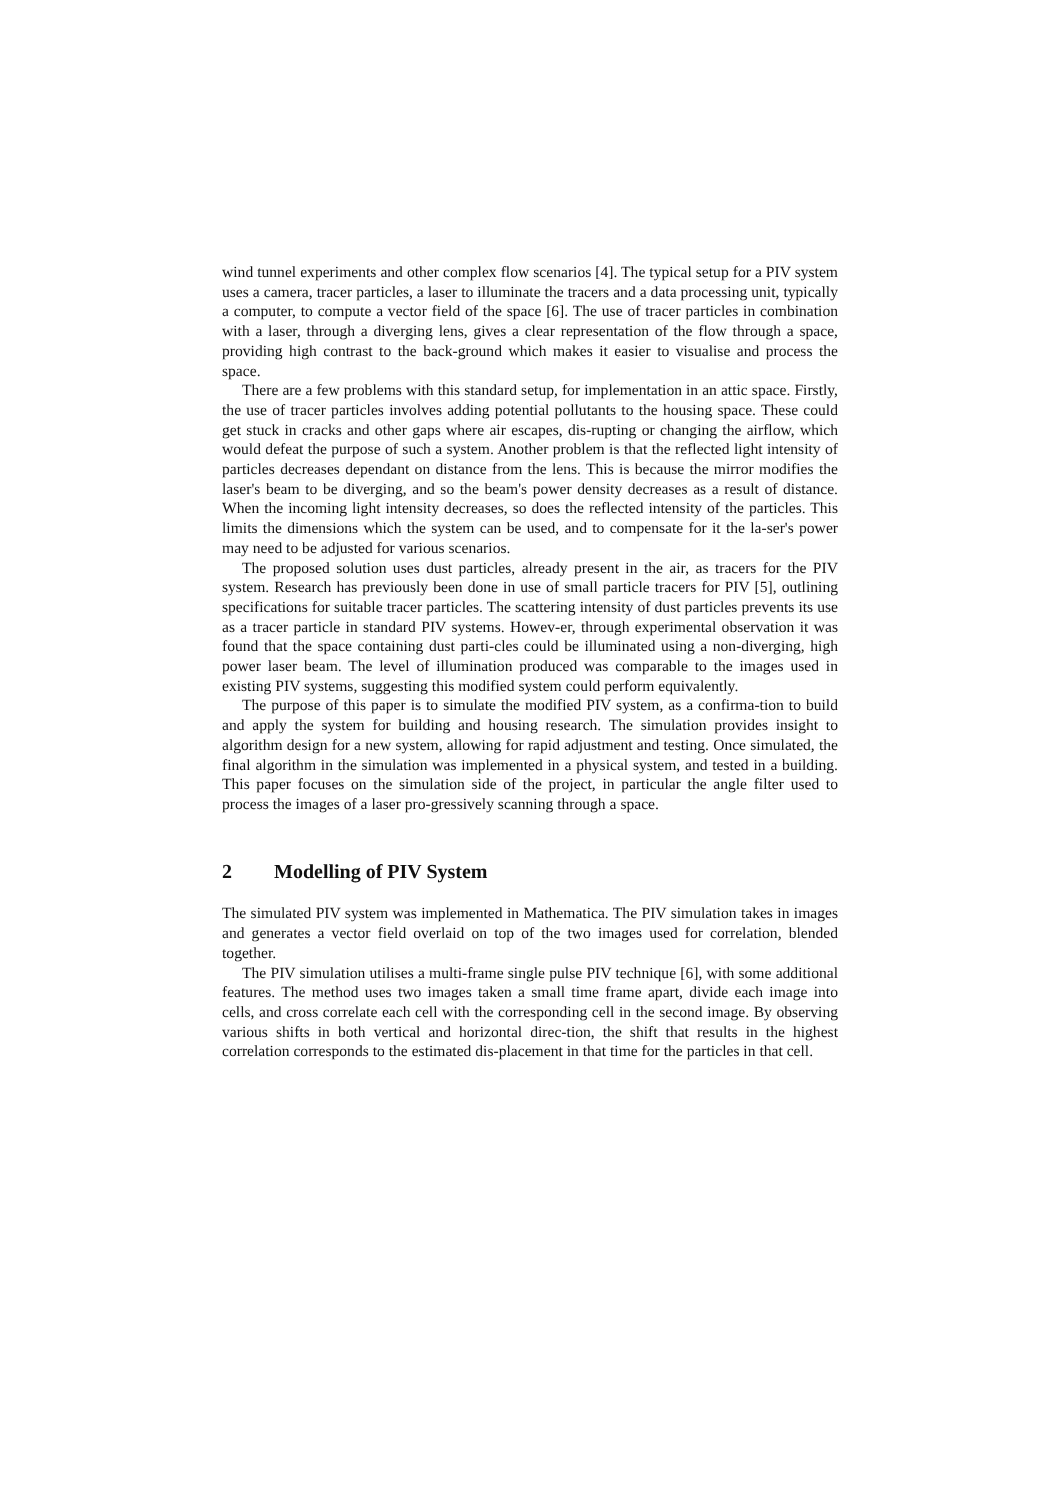wind tunnel experiments and other complex flow scenarios [4]. The typical setup for a PIV system uses a camera, tracer particles, a laser to illuminate the tracers and a data processing unit, typically a computer, to compute a vector field of the space [6]. The use of tracer particles in combination with a laser, through a diverging lens, gives a clear representation of the flow through a space, providing high contrast to the back-ground which makes it easier to visualise and process the space.
There are a few problems with this standard setup, for implementation in an attic space. Firstly, the use of tracer particles involves adding potential pollutants to the housing space. These could get stuck in cracks and other gaps where air escapes, dis-rupting or changing the airflow, which would defeat the purpose of such a system. Another problem is that the reflected light intensity of particles decreases dependant on distance from the lens. This is because the mirror modifies the laser's beam to be diverging, and so the beam's power density decreases as a result of distance. When the incoming light intensity decreases, so does the reflected intensity of the particles. This limits the dimensions which the system can be used, and to compensate for it the la-ser's power may need to be adjusted for various scenarios.
The proposed solution uses dust particles, already present in the air, as tracers for the PIV system. Research has previously been done in use of small particle tracers for PIV [5], outlining specifications for suitable tracer particles. The scattering intensity of dust particles prevents its use as a tracer particle in standard PIV systems. Howev-er, through experimental observation it was found that the space containing dust parti-cles could be illuminated using a non-diverging, high power laser beam. The level of illumination produced was comparable to the images used in existing PIV systems, suggesting this modified system could perform equivalently.
The purpose of this paper is to simulate the modified PIV system, as a confirma-tion to build and apply the system for building and housing research. The simulation provides insight to algorithm design for a new system, allowing for rapid adjustment and testing. Once simulated, the final algorithm in the simulation was implemented in a physical system, and tested in a building. This paper focuses on the simulation side of the project, in particular the angle filter used to process the images of a laser pro-gressively scanning through a space.
2 Modelling of PIV System
The simulated PIV system was implemented in Mathematica. The PIV simulation takes in images and generates a vector field overlaid on top of the two images used for correlation, blended together.
The PIV simulation utilises a multi-frame single pulse PIV technique [6], with some additional features. The method uses two images taken a small time frame apart, divide each image into cells, and cross correlate each cell with the corresponding cell in the second image. By observing various shifts in both vertical and horizontal direc-tion, the shift that results in the highest correlation corresponds to the estimated dis-placement in that time for the particles in that cell.